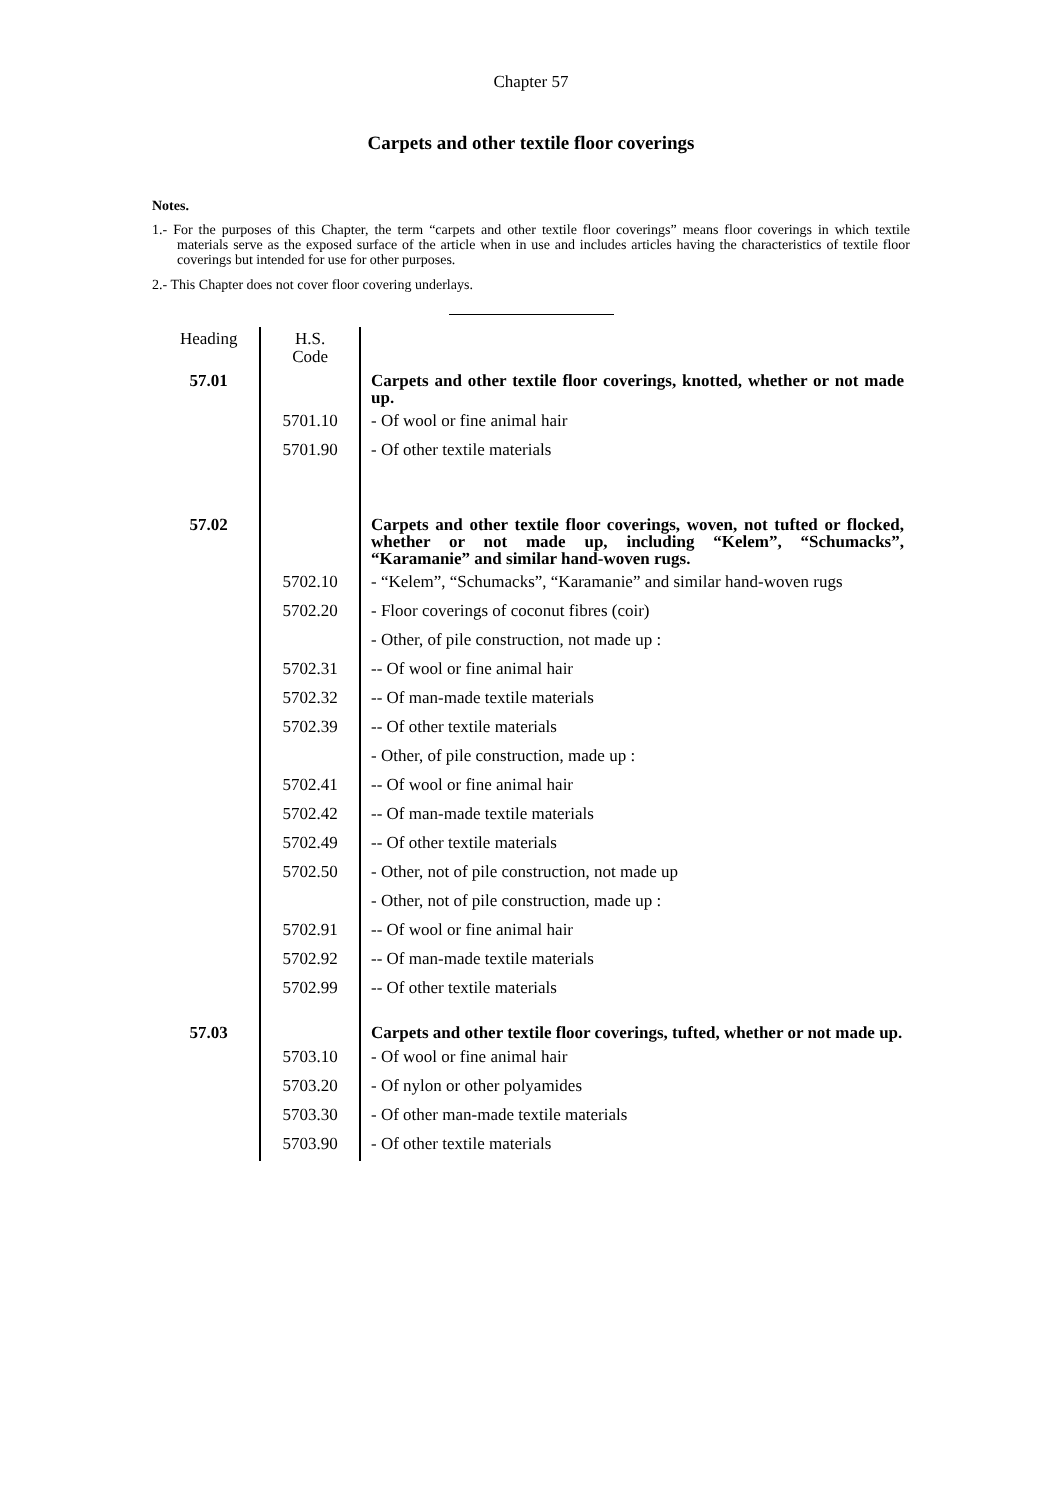Chapter 57
Carpets and other textile floor coverings
Notes.
1.- For the purposes of this Chapter, the term “carpets and other textile floor coverings” means floor coverings in which textile materials serve as the exposed surface of the article when in use and includes articles having the characteristics of textile floor coverings but intended for use for other purposes.
2.- This Chapter does not cover floor covering underlays.
| Heading | H.S. Code | |
| 57.01 | | Carpets and other textile floor coverings, knotted, whether or not made up. |
| | 5701.10 | - Of wool or fine animal hair |
| | 5701.90 | - Of other textile materials |
| 57.02 | | Carpets and other textile floor coverings, woven, not tufted or flocked, whether or not made up, including “Kelem”, “Schumacks”, “Karamanie” and similar hand-woven rugs. |
| | 5702.10 | - “Kelem”, “Schumacks”, “Karamanie” and similar hand-woven rugs |
| | 5702.20 | - Floor coverings of coconut fibres (coir) |
| | | - Other, of pile construction, not made up : |
| | 5702.31 | -- Of wool or fine animal hair |
| | 5702.32 | -- Of man-made textile materials |
| | 5702.39 | -- Of other textile materials |
| | | - Other, of pile construction, made up : |
| | 5702.41 | -- Of wool or fine animal hair |
| | 5702.42 | -- Of man-made textile materials |
| | 5702.49 | -- Of other textile materials |
| | 5702.50 | - Other, not of pile construction, not made up |
| | | - Other, not of pile construction, made up : |
| | 5702.91 | -- Of wool or fine animal hair |
| | 5702.92 | -- Of man-made textile materials |
| | 5702.99 | -- Of other textile materials |
| 57.03 | | Carpets and other textile floor coverings, tufted, whether or not made up. |
| | 5703.10 | - Of wool or fine animal hair |
| | 5703.20 | - Of nylon or other polyamides |
| | 5703.30 | - Of other man-made textile materials |
| | 5703.90 | - Of other textile materials |